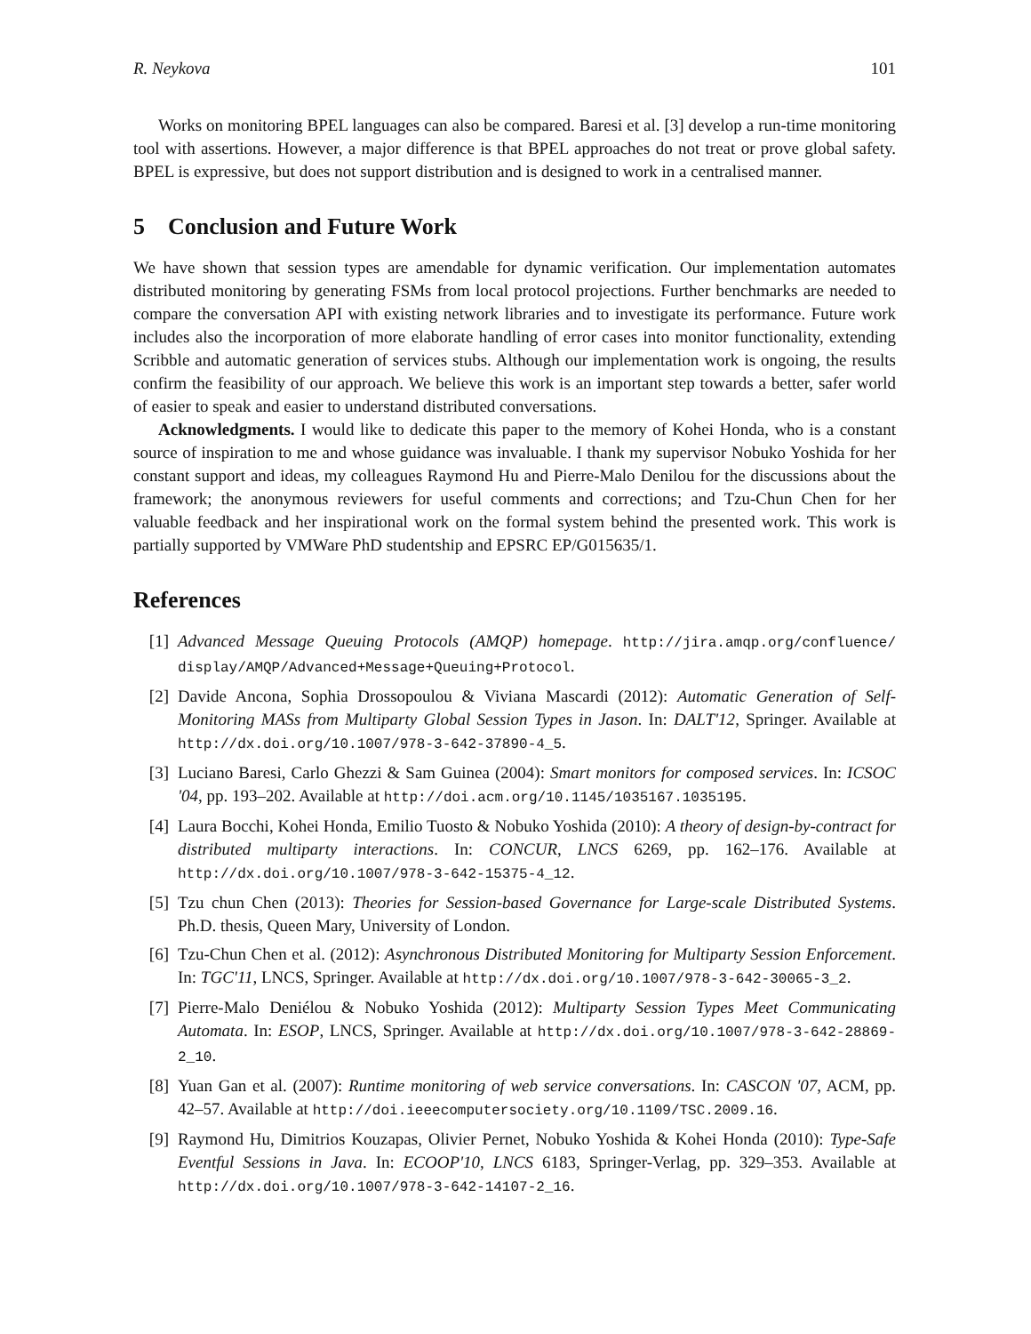R. Neykova 101
Works on monitoring BPEL languages can also be compared. Baresi et al. [3] develop a run-time monitoring tool with assertions. However, a major difference is that BPEL approaches do not treat or prove global safety. BPEL is expressive, but does not support distribution and is designed to work in a centralised manner.
5 Conclusion and Future Work
We have shown that session types are amendable for dynamic verification. Our implementation automates distributed monitoring by generating FSMs from local protocol projections. Further benchmarks are needed to compare the conversation API with existing network libraries and to investigate its performance. Future work includes also the incorporation of more elaborate handling of error cases into monitor functionality, extending Scribble and automatic generation of services stubs. Although our implementation work is ongoing, the results confirm the feasibility of our approach. We believe this work is an important step towards a better, safer world of easier to speak and easier to understand distributed conversations.
Acknowledgments. I would like to dedicate this paper to the memory of Kohei Honda, who is a constant source of inspiration to me and whose guidance was invaluable. I thank my supervisor Nobuko Yoshida for her constant support and ideas, my colleagues Raymond Hu and Pierre-Malo Denilou for the discussions about the framework; the anonymous reviewers for useful comments and corrections; and Tzu-Chun Chen for her valuable feedback and her inspirational work on the formal system behind the presented work. This work is partially supported by VMWare PhD studentship and EPSRC EP/G015635/1.
References
[1] Advanced Message Queuing Protocols (AMQP) homepage. http://jira.amqp.org/confluence/ display/AMQP/Advanced+Message+Queuing+Protocol.
[2] Davide Ancona, Sophia Drossopoulou & Viviana Mascardi (2012): Automatic Generation of Self-Monitoring MASs from Multiparty Global Session Types in Jason. In: DALT'12, Springer. Available at http://dx.doi.org/10.1007/978-3-642-37890-4_5.
[3] Luciano Baresi, Carlo Ghezzi & Sam Guinea (2004): Smart monitors for composed services. In: ICSOC '04, pp. 193–202. Available at http://doi.acm.org/10.1145/1035167.1035195.
[4] Laura Bocchi, Kohei Honda, Emilio Tuosto & Nobuko Yoshida (2010): A theory of design-by-contract for distributed multiparty interactions. In: CONCUR, LNCS 6269, pp. 162–176. Available at http://dx.doi.org/10.1007/978-3-642-15375-4_12.
[5] Tzu chun Chen (2013): Theories for Session-based Governance for Large-scale Distributed Systems. Ph.D. thesis, Queen Mary, University of London.
[6] Tzu-Chun Chen et al. (2012): Asynchronous Distributed Monitoring for Multiparty Session Enforcement. In: TGC'11, LNCS, Springer. Available at http://dx.doi.org/10.1007/978-3-642-30065-3_2.
[7] Pierre-Malo Deniélou & Nobuko Yoshida (2012): Multiparty Session Types Meet Communicating Automata. In: ESOP, LNCS, Springer. Available at http://dx.doi.org/10.1007/978-3-642-28869-2_10.
[8] Yuan Gan et al. (2007): Runtime monitoring of web service conversations. In: CASCON '07, ACM, pp. 42–57. Available at http://doi.ieeecomputersociety.org/10.1109/TSC.2009.16.
[9] Raymond Hu, Dimitrios Kouzapas, Olivier Pernet, Nobuko Yoshida & Kohei Honda (2010): Type-Safe Eventful Sessions in Java. In: ECOOP'10, LNCS 6183, Springer-Verlag, pp. 329–353. Available at http://dx.doi.org/10.1007/978-3-642-14107-2_16.